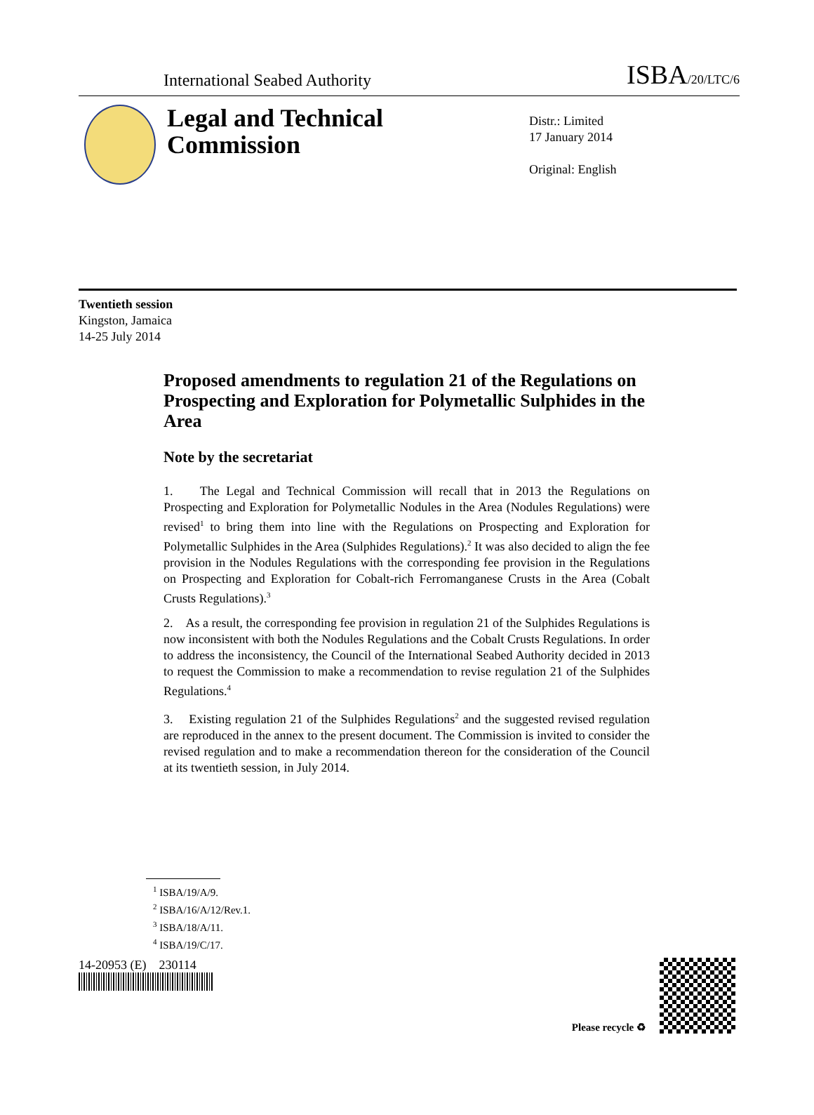International Seabed Authority ISBA/20/LTC/6
Legal and Technical Commission
Distr.: Limited
17 January 2014
Original: English
Twentieth session
Kingston, Jamaica
14-25 July 2014
Proposed amendments to regulation 21 of the Regulations on Prospecting and Exploration for Polymetallic Sulphides in the Area
Note by the secretariat
1. The Legal and Technical Commission will recall that in 2013 the Regulations on Prospecting and Exploration for Polymetallic Nodules in the Area (Nodules Regulations) were revised<sup>1</sup> to bring them into line with the Regulations on Prospecting and Exploration for Polymetallic Sulphides in the Area (Sulphides Regulations).<sup>2</sup> It was also decided to align the fee provision in the Nodules Regulations with the corresponding fee provision in the Regulations on Prospecting and Exploration for Cobalt-rich Ferromanganese Crusts in the Area (Cobalt Crusts Regulations).<sup>3</sup>
2. As a result, the corresponding fee provision in regulation 21 of the Sulphides Regulations is now inconsistent with both the Nodules Regulations and the Cobalt Crusts Regulations. In order to address the inconsistency, the Council of the International Seabed Authority decided in 2013 to request the Commission to make a recommendation to revise regulation 21 of the Sulphides Regulations.<sup>4</sup>
3. Existing regulation 21 of the Sulphides Regulations<sup>2</sup> and the suggested revised regulation are reproduced in the annex to the present document. The Commission is invited to consider the revised regulation and to make a recommendation thereon for the consideration of the Council at its twentieth session, in July 2014.
<sup>1</sup> ISBA/19/A/9.
<sup>2</sup> ISBA/16/A/12/Rev.1.
<sup>3</sup> ISBA/18/A/11.
<sup>4</sup> ISBA/19/C/17.
14-20953 (E) 230114
Please recycle ♻